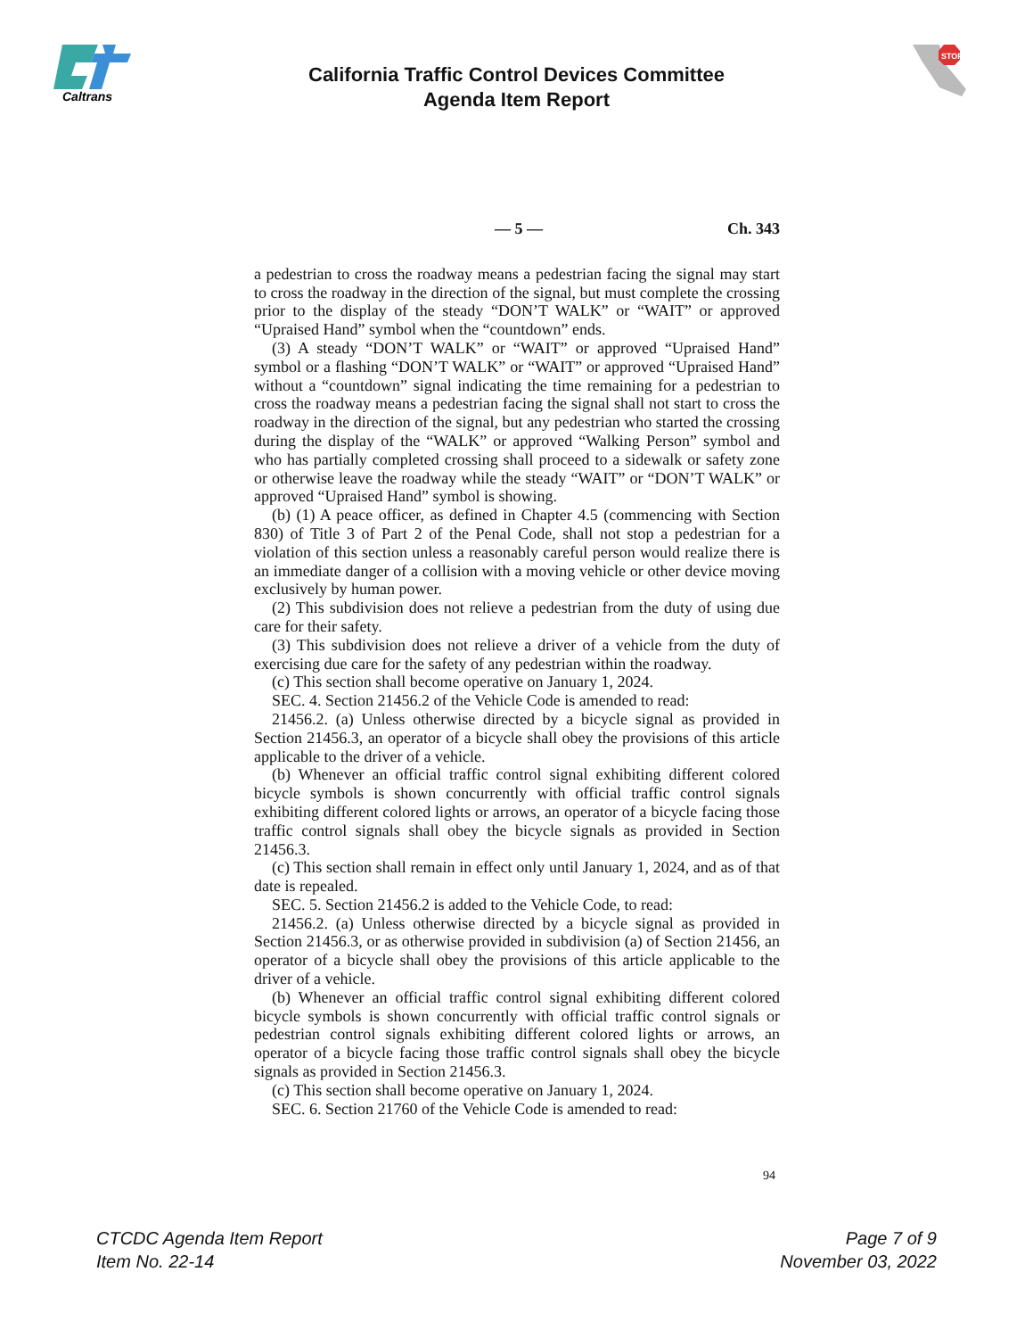Caltrans
STOP
California Traffic Control Devices Committee
Agenda Item Report
— 5 — Ch. 343
a pedestrian to cross the roadway means a pedestrian facing the signal may start to cross the roadway in the direction of the signal, but must complete the crossing prior to the display of the steady “DON’T WALK” or “WAIT” or approved “Upraised Hand” symbol when the “countdown” ends.
(3) A steady “DON’T WALK” or “WAIT” or approved “Upraised Hand” symbol or a flashing “DON’T WALK” or “WAIT” or approved “Upraised Hand” without a “countdown” signal indicating the time remaining for a pedestrian to cross the roadway means a pedestrian facing the signal shall not start to cross the roadway in the direction of the signal, but any pedestrian who started the crossing during the display of the “WALK” or approved “Walking Person” symbol and who has partially completed crossing shall proceed to a sidewalk or safety zone or otherwise leave the roadway while the steady “WAIT” or “DON’T WALK” or approved “Upraised Hand” symbol is showing.
(b) (1) A peace officer, as defined in Chapter 4.5 (commencing with Section 830) of Title 3 of Part 2 of the Penal Code, shall not stop a pedestrian for a violation of this section unless a reasonably careful person would realize there is an immediate danger of a collision with a moving vehicle or other device moving exclusively by human power.
(2) This subdivision does not relieve a pedestrian from the duty of using due care for their safety.
(3) This subdivision does not relieve a driver of a vehicle from the duty of exercising due care for the safety of any pedestrian within the roadway.
(c) This section shall become operative on January 1, 2024.
SEC. 4. Section 21456.2 of the Vehicle Code is amended to read:
21456.2. (a) Unless otherwise directed by a bicycle signal as provided in Section 21456.3, an operator of a bicycle shall obey the provisions of this article applicable to the driver of a vehicle.
(b) Whenever an official traffic control signal exhibiting different colored bicycle symbols is shown concurrently with official traffic control signals exhibiting different colored lights or arrows, an operator of a bicycle facing those traffic control signals shall obey the bicycle signals as provided in Section 21456.3.
(c) This section shall remain in effect only until January 1, 2024, and as of that date is repealed.
SEC. 5. Section 21456.2 is added to the Vehicle Code, to read:
21456.2. (a) Unless otherwise directed by a bicycle signal as provided in Section 21456.3, or as otherwise provided in subdivision (a) of Section 21456, an operator of a bicycle shall obey the provisions of this article applicable to the driver of a vehicle.
(b) Whenever an official traffic control signal exhibiting different colored bicycle symbols is shown concurrently with official traffic control signals or pedestrian control signals exhibiting different colored lights or arrows, an operator of a bicycle facing those traffic control signals shall obey the bicycle signals as provided in Section 21456.3.
(c) This section shall become operative on January 1, 2024.
SEC. 6. Section 21760 of the Vehicle Code is amended to read:
94
CTCDC Agenda Item Report
Item No. 22-14
Page 7 of 9
November 03, 2022